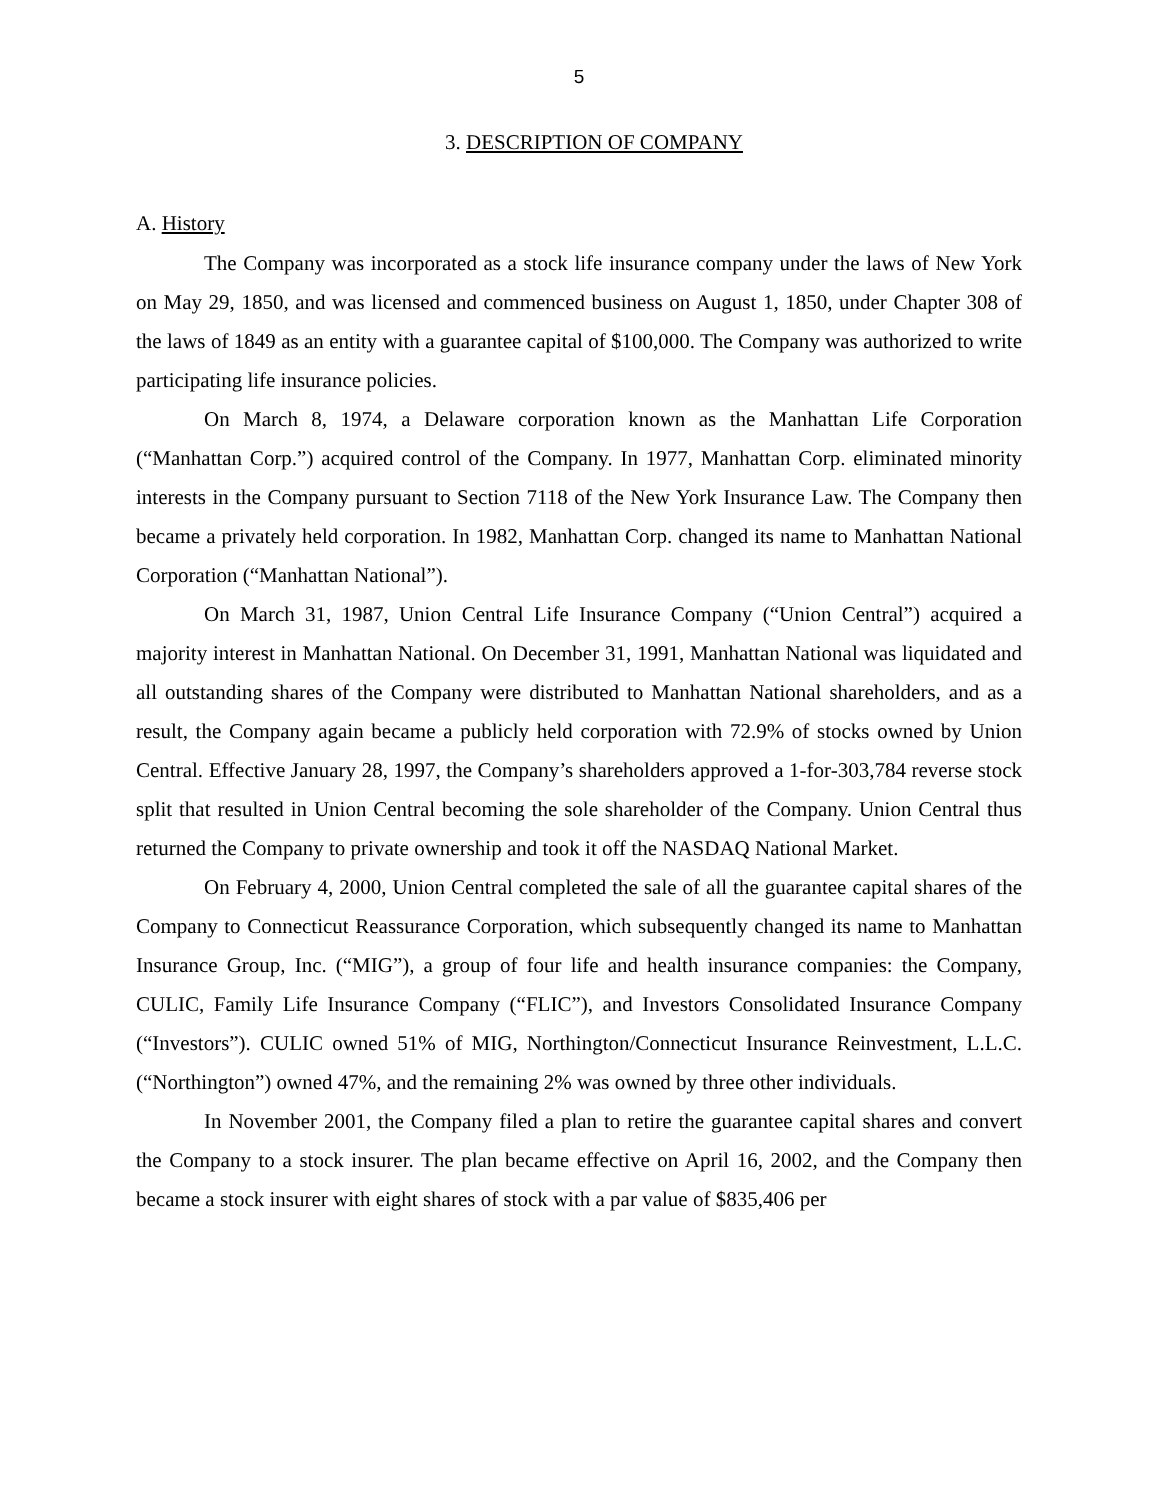5
3. DESCRIPTION OF COMPANY
A. History
The Company was incorporated as a stock life insurance company under the laws of New York on May 29, 1850, and was licensed and commenced business on August 1, 1850, under Chapter 308 of the laws of 1849 as an entity with a guarantee capital of $100,000. The Company was authorized to write participating life insurance policies.
On March 8, 1974, a Delaware corporation known as the Manhattan Life Corporation (“Manhattan Corp.”) acquired control of the Company. In 1977, Manhattan Corp. eliminated minority interests in the Company pursuant to Section 7118 of the New York Insurance Law. The Company then became a privately held corporation. In 1982, Manhattan Corp. changed its name to Manhattan National Corporation (“Manhattan National”).
On March 31, 1987, Union Central Life Insurance Company (“Union Central”) acquired a majority interest in Manhattan National. On December 31, 1991, Manhattan National was liquidated and all outstanding shares of the Company were distributed to Manhattan National shareholders, and as a result, the Company again became a publicly held corporation with 72.9% of stocks owned by Union Central. Effective January 28, 1997, the Company’s shareholders approved a 1-for-303,784 reverse stock split that resulted in Union Central becoming the sole shareholder of the Company. Union Central thus returned the Company to private ownership and took it off the NASDAQ National Market.
On February 4, 2000, Union Central completed the sale of all the guarantee capital shares of the Company to Connecticut Reassurance Corporation, which subsequently changed its name to Manhattan Insurance Group, Inc. (“MIG”), a group of four life and health insurance companies: the Company, CULIC, Family Life Insurance Company (“FLIC”), and Investors Consolidated Insurance Company (“Investors”). CULIC owned 51% of MIG, Northington/Connecticut Insurance Reinvestment, L.L.C. (“Northington”) owned 47%, and the remaining 2% was owned by three other individuals.
In November 2001, the Company filed a plan to retire the guarantee capital shares and convert the Company to a stock insurer. The plan became effective on April 16, 2002, and the Company then became a stock insurer with eight shares of stock with a par value of $835,406 per